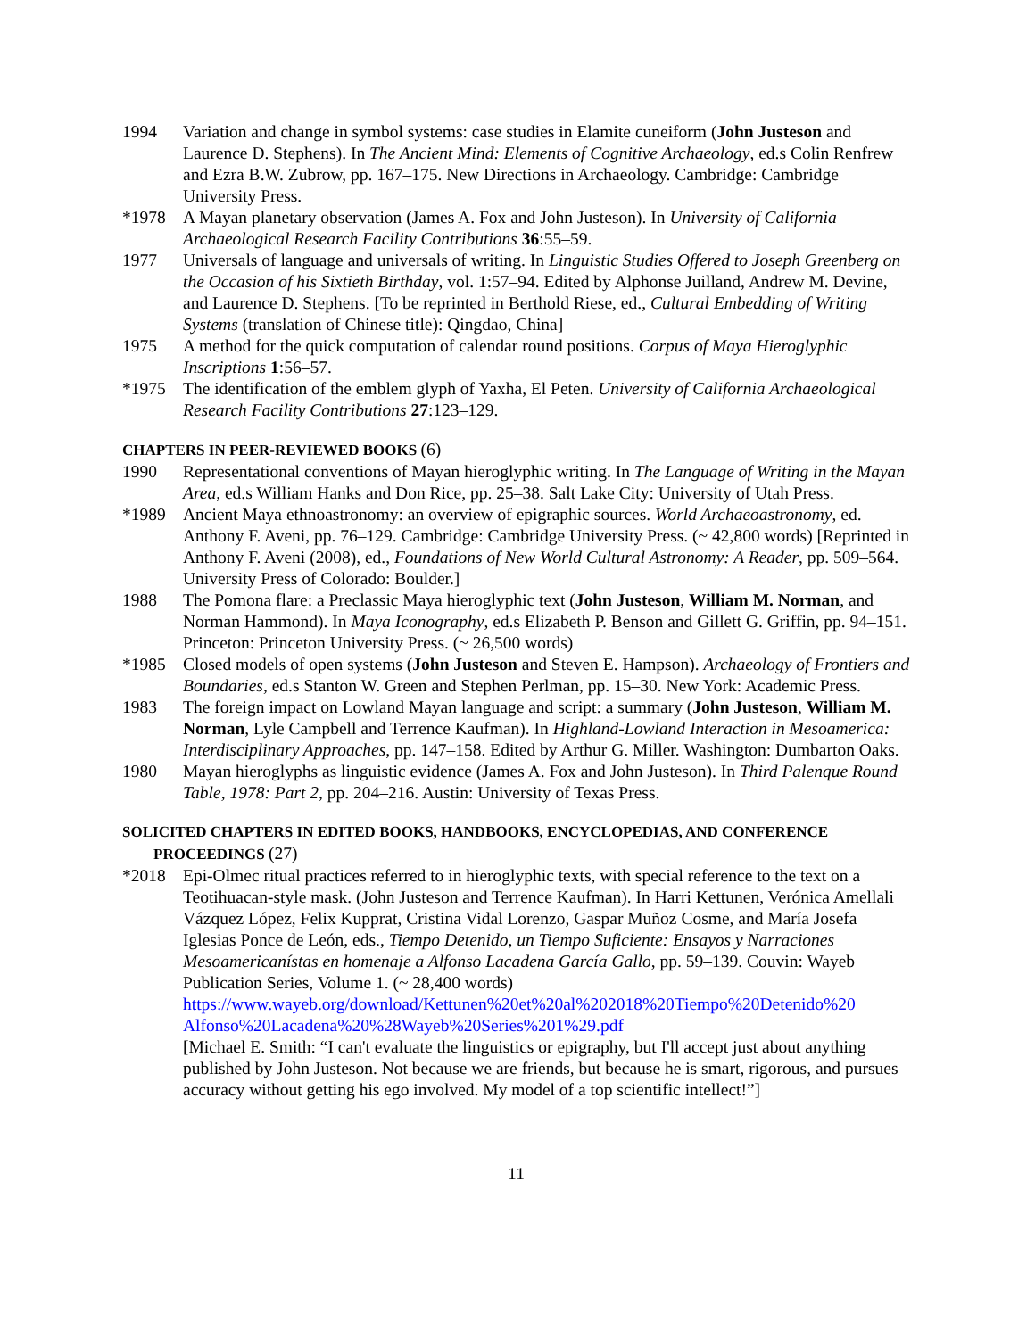1994 Variation and change in symbol systems: case studies in Elamite cuneiform (John Justeson and Laurence D. Stephens). In The Ancient Mind: Elements of Cognitive Archaeology, ed.s Colin Renfrew and Ezra B.W. Zubrow, pp. 167–175. New Directions in Archaeology. Cambridge: Cambridge University Press.
*1978 A Mayan planetary observation (James A. Fox and John Justeson). In University of California Archaeological Research Facility Contributions 36:55–59.
1977 Universals of language and universals of writing. In Linguistic Studies Offered to Joseph Greenberg on the Occasion of his Sixtieth Birthday, vol. 1:57–94. Edited by Alphonse Juilland, Andrew M. Devine, and Laurence D. Stephens. [To be reprinted in Berthold Riese, ed., Cultural Embedding of Writing Systems (translation of Chinese title): Qingdao, China]
1975 A method for the quick computation of calendar round positions. Corpus of Maya Hieroglyphic Inscriptions 1:56–57.
*1975 The identification of the emblem glyph of Yaxha, El Peten. University of California Archaeological Research Facility Contributions 27:123–129.
CHAPTERS IN PEER-REVIEWED BOOKS (6)
1990 Representational conventions of Mayan hieroglyphic writing. In The Language of Writing in the Mayan Area, ed.s William Hanks and Don Rice, pp. 25–38. Salt Lake City: University of Utah Press.
*1989 Ancient Maya ethnoastronomy: an overview of epigraphic sources. World Archaeoastronomy, ed. Anthony F. Aveni, pp. 76–129. Cambridge: Cambridge University Press. (~ 42,800 words) [Reprinted in Anthony F. Aveni (2008), ed., Foundations of New World Cultural Astronomy: A Reader, pp. 509–564. University Press of Colorado: Boulder.]
1988 The Pomona flare: a Preclassic Maya hieroglyphic text (John Justeson, William M. Norman, and Norman Hammond). In Maya Iconography, ed.s Elizabeth P. Benson and Gillett G. Griffin, pp. 94–151. Princeton: Princeton University Press. (~ 26,500 words)
*1985 Closed models of open systems (John Justeson and Steven E. Hampson). Archaeology of Frontiers and Boundaries, ed.s Stanton W. Green and Stephen Perlman, pp. 15–30. New York: Academic Press.
1983 The foreign impact on Lowland Mayan language and script: a summary (John Justeson, William M. Norman, Lyle Campbell and Terrence Kaufman). In Highland-Lowland Interaction in Mesoamerica: Interdisciplinary Approaches, pp. 147–158. Edited by Arthur G. Miller. Washington: Dumbarton Oaks.
1980 Mayan hieroglyphs as linguistic evidence (James A. Fox and John Justeson). In Third Palenque Round Table, 1978: Part 2, pp. 204–216. Austin: University of Texas Press.
SOLICITED CHAPTERS IN EDITED BOOKS, HANDBOOKS, ENCYCLOPEDIAS, AND CONFERENCE
PROCEEDINGS (27)
*2018 Epi-Olmec ritual practices referred to in hieroglyphic texts, with special reference to the text on a Teotihuacan-style mask. (John Justeson and Terrence Kaufman). In Harri Kettunen, Verónica Amellali Vázquez López, Felix Kupprat, Cristina Vidal Lorenzo, Gaspar Muñoz Cosme, and María Josefa Iglesias Ponce de León, eds., Tiempo Detenido, un Tiempo Suficiente: Ensayos y Narraciones Mesoamericanístas en homenaje a Alfonso Lacadena García Gallo, pp. 59–139. Couvin: Wayeb Publication Series, Volume 1. (~ 28,400 words)
https://www.wayeb.org/download/Kettunen%20et%20al%202018%20Tiempo%20Detenido%20 Alfonso%20Lacadena%20%28Wayeb%20Series%201%29.pdf
[Michael E. Smith: “I can't evaluate the linguistics or epigraphy, but I'll accept just about anything published by John Justeson. Not because we are friends, but because he is smart, rigorous, and pursues accuracy without getting his ego involved. My model of a top scientific intellect!”]
11